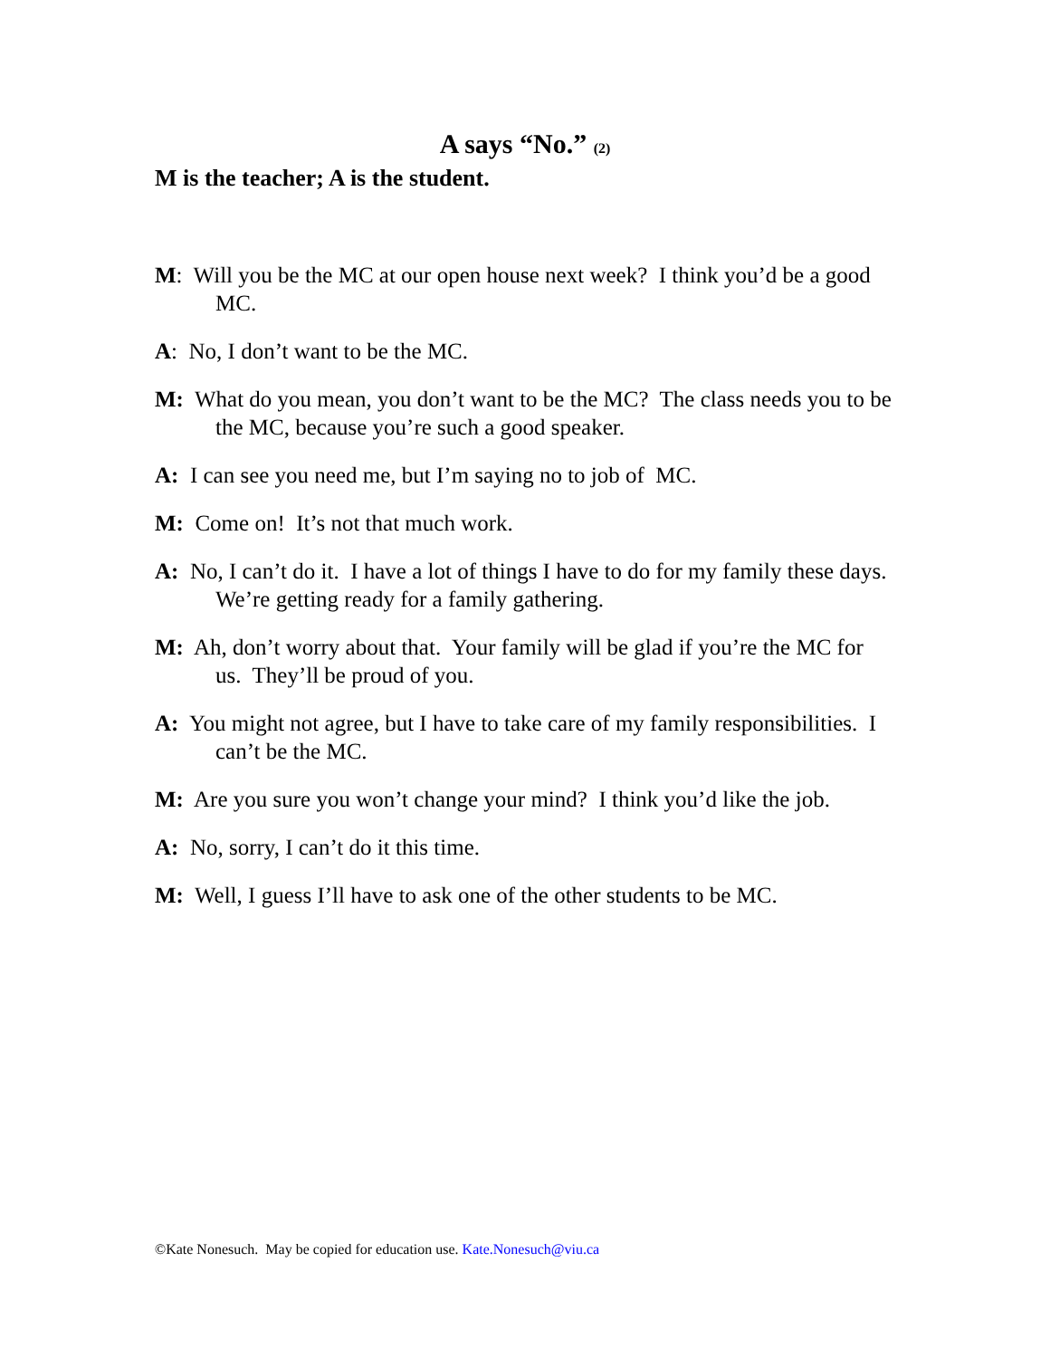A says “No.” (2)
M is the teacher; A is the student.
M: Will you be the MC at our open house next week? I think you’d be a good MC.
A: No, I don’t want to be the MC.
M: What do you mean, you don’t want to be the MC? The class needs you to be the MC, because you’re such a good speaker.
A: I can see you need me, but I’m saying no to job of MC.
M: Come on! It’s not that much work.
A: No, I can’t do it. I have a lot of things I have to do for my family these days. We’re getting ready for a family gathering.
M: Ah, don’t worry about that. Your family will be glad if you’re the MC for us. They’ll be proud of you.
A: You might not agree, but I have to take care of my family responsibilities. I can’t be the MC.
M: Are you sure you won’t change your mind? I think you’d like the job.
A: No, sorry, I can’t do it this time.
M: Well, I guess I’ll have to ask one of the other students to be MC.
©Kate Nonesuch. May be copied for education use. Kate.Nonesuch@viu.ca